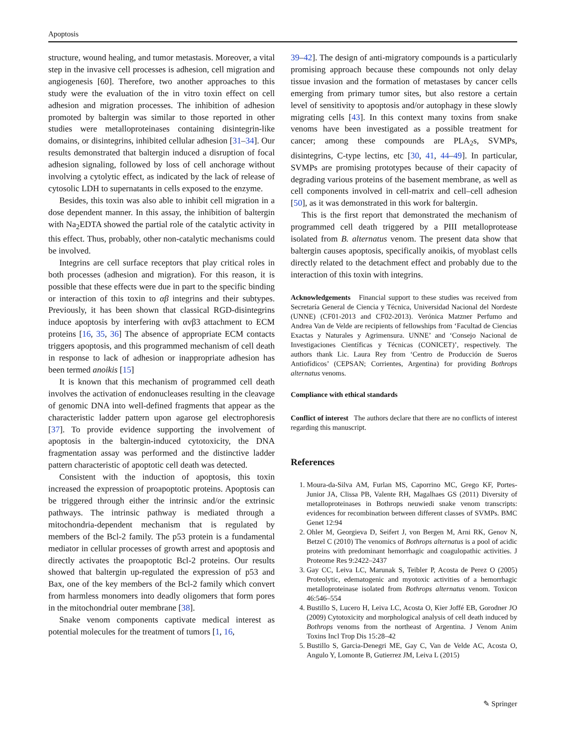Apoptosis
structure, wound healing, and tumor metastasis. Moreover, a vital step in the invasive cell processes is adhesion, cell migration and angiogenesis [60]. Therefore, two another approaches to this study were the evaluation of the in vitro toxin effect on cell adhesion and migration processes. The inhibition of adhesion promoted by baltergin was similar to those reported in other studies were metalloproteinases containing disintegrin-like domains, or disintegrins, inhibited cellular adhesion [31–34]. Our results demonstrated that baltergin induced a disruption of focal adhesion signaling, followed by loss of cell anchorage without involving a cytolytic effect, as indicated by the lack of release of cytosolic LDH to supernatants in cells exposed to the enzyme.
Besides, this toxin was also able to inhibit cell migration in a dose dependent manner. In this assay, the inhibition of baltergin with Na<sub>2</sub>EDTA showed the partial role of the catalytic activity in this effect. Thus, probably, other non-catalytic mechanisms could be involved.
Integrins are cell surface receptors that play critical roles in both processes (adhesion and migration). For this reason, it is possible that these effects were due in part to the specific binding or interaction of this toxin to αβ integrins and their subtypes. Previously, it has been shown that classical RGD-disintegrins induce apoptosis by interfering with αvβ3 attachment to ECM proteins [16, 35, 36] The absence of appropriate ECM contacts triggers apoptosis, and this programmed mechanism of cell death in response to lack of adhesion or inappropriate adhesion has been termed anoikis [15]
It is known that this mechanism of programmed cell death involves the activation of endonucleases resulting in the cleavage of genomic DNA into well-defined fragments that appear as the characteristic ladder pattern upon agarose gel electrophoresis [37]. To provide evidence supporting the involvement of apoptosis in the baltergin-induced cytotoxicity, the DNA fragmentation assay was performed and the distinctive ladder pattern characteristic of apoptotic cell death was detected.
Consistent with the induction of apoptosis, this toxin increased the expression of proapoptotic proteins. Apoptosis can be triggered through either the intrinsic and/or the extrinsic pathways. The intrinsic pathway is mediated through a mitochondria-dependent mechanism that is regulated by members of the Bcl-2 family. The p53 protein is a fundamental mediator in cellular processes of growth arrest and apoptosis and directly activates the proapoptotic Bcl-2 proteins. Our results showed that baltergin up-regulated the expression of p53 and Bax, one of the key members of the Bcl-2 family which convert from harmless monomers into deadly oligomers that form pores in the mitochondrial outer membrane [38].
Snake venom components captivate medical interest as potential molecules for the treatment of tumors [1, 16,
39–42]. The design of anti-migratory compounds is a particularly promising approach because these compounds not only delay tissue invasion and the formation of metastases by cancer cells emerging from primary tumor sites, but also restore a certain level of sensitivity to apoptosis and/or autophagy in these slowly migrating cells [43]. In this context many toxins from snake venoms have been investigated as a possible treatment for cancer; among these compounds are PLA<sub>2</sub>s, SVMPs, disintegrins, C-type lectins, etc [30, 41, 44–49]. In particular, SVMPs are promising prototypes because of their capacity of degrading various proteins of the basement membrane, as well as cell components involved in cell-matrix and cell–cell adhesion [50], as it was demonstrated in this work for baltergin.
This is the first report that demonstrated the mechanism of programmed cell death triggered by a PIII metalloprotease isolated from B. alternatus venom. The present data show that baltergin causes apoptosis, specifically anoikis, of myoblast cells directly related to the detachment effect and probably due to the interaction of this toxin with integrins.
Acknowledgements Financial support to these studies was received from Secretaría General de Ciencia y Técnica, Universidad Nacional del Nordeste (UNNE) (CF01-2013 and CF02-2013). Verónica Matzner Perfumo and Andrea Van de Velde are recipients of fellowships from ‘Facultad de Ciencias Exactas y Naturales y Agrimensura. UNNE’ and ‘Consejo Nacional de Investigaciones Científicas y Técnicas (CONICET)’, respectively. The authors thank Lic. Laura Rey from ‘Centro de Producción de Sueros Antiofídicos’ (CEPSAN; Corrientes, Argentina) for providing Bothrops alternatus venoms.
Compliance with ethical standards
Conflict of interest The authors declare that there are no conflicts of interest regarding this manuscript.
References
1. Moura-da-Silva AM, Furlan MS, Caporrino MC, Grego KF, Portes-Junior JA, Clissa PB, Valente RH, Magalhaes GS (2011) Diversity of metalloproteinases in Bothrops neuwiedi snake venom transcripts: evidences for recombination between different classes of SVMPs. BMC Genet 12:94
2. Ohler M, Georgieva D, Seifert J, von Bergen M, Arni RK, Genov N, Betzel C (2010) The venomics of Bothrops alternatus is a pool of acidic proteins with predominant hemorrhagic and coagulopathic activities. J Proteome Res 9:2422–2437
3. Gay CC, Leiva LC, Marunak S, Teibler P, Acosta de Perez O (2005) Proteolytic, edematogenic and myotoxic activities of a hemorrhagic metalloproteinase isolated from Bothrops alternatus venom. Toxicon 46:546–554
4. Bustillo S, Lucero H, Leiva LC, Acosta O, Kier Joffé EB, Gorodner JO (2009) Cytotoxicity and morphological analysis of cell death induced by Bothrops venoms from the northeast of Argentina. J Venom Anim Toxins Incl Trop Dis 15:28–42
5. Bustillo S, Garcia-Denegri ME, Gay C, Van de Velde AC, Acosta O, Angulo Y, Lomonte B, Gutierrez JM, Leiva L (2015)
✎ Springer